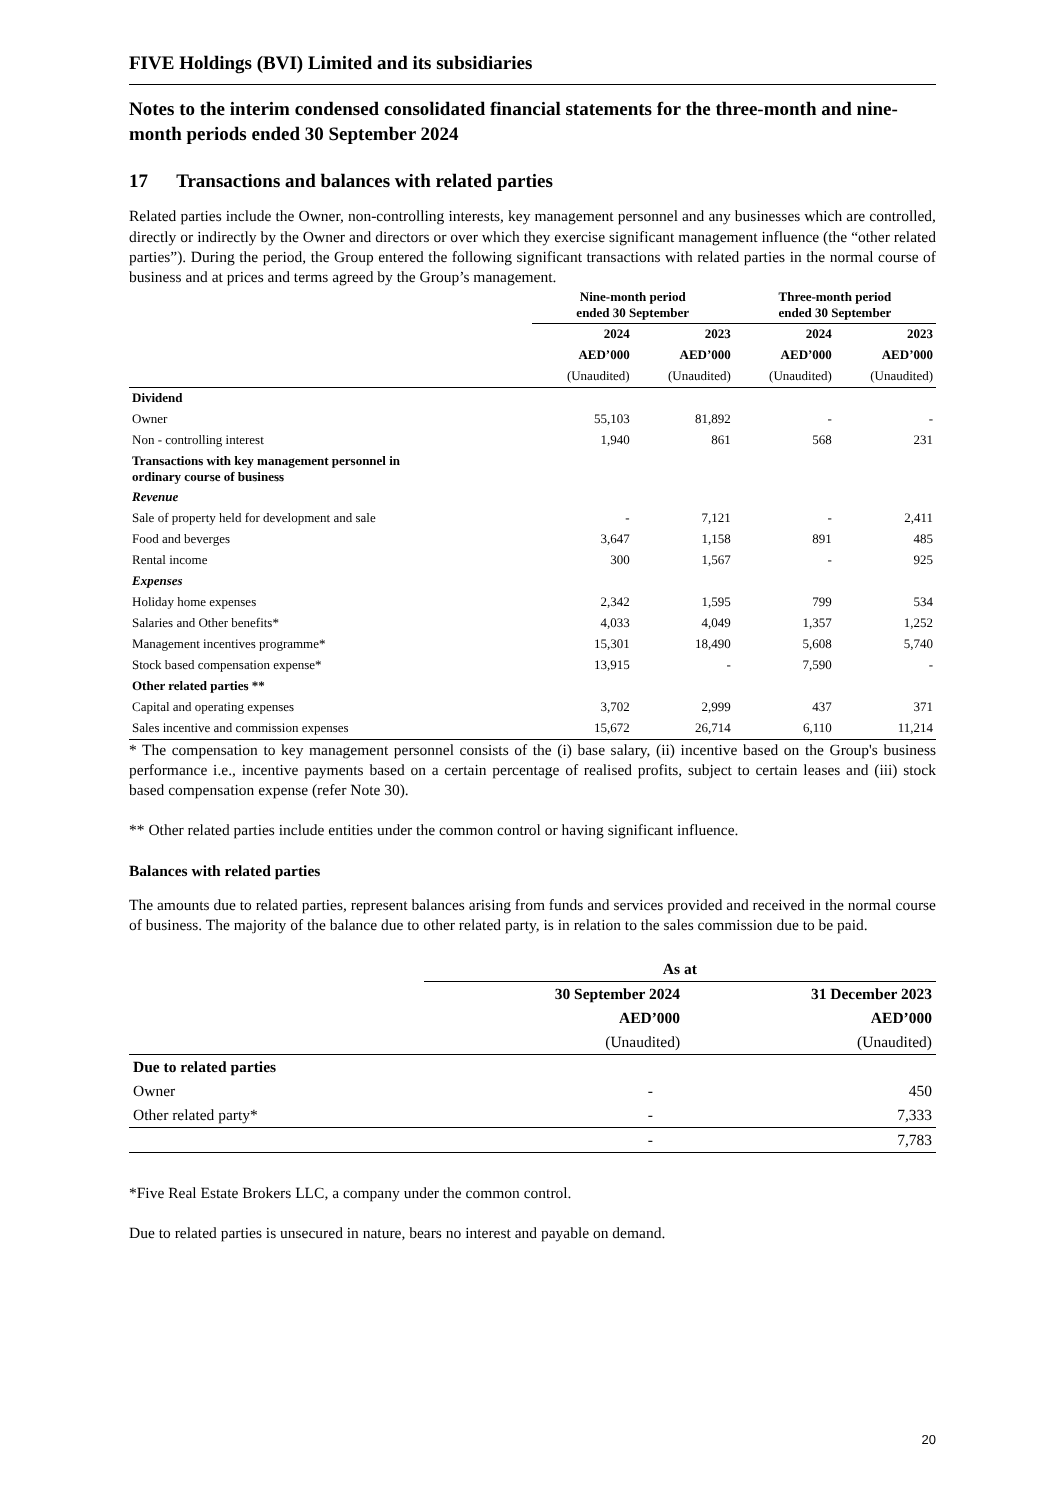FIVE Holdings (BVI) Limited and its subsidiaries
Notes to the interim condensed consolidated financial statements for the three-month and nine-month periods ended 30 September 2024
17 Transactions and balances with related parties
Related parties include the Owner, non-controlling interests, key management personnel and any businesses which are controlled, directly or indirectly by the Owner and directors or over which they exercise significant management influence (the “other related parties”). During the period, the Group entered the following significant transactions with related parties in the normal course of business and at prices and terms agreed by the Group’s management.
| | Nine-month period ended 30 September | | Three-month period ended 30 September | |
| --- | --- | --- | --- | --- |
| | 2024 | 2023 | 2024 | 2023 |
| | AED’000 | AED’000 | AED’000 | AED’000 |
| | (Unaudited) | (Unaudited) | (Unaudited) | (Unaudited) |
| Dividend | | | | |
| Owner | 55,103 | 81,892 | - | - |
| Non - controlling interest | 1,940 | 861 | 568 | 231 |
| Transactions with key management personnel in ordinary course of business | | | | |
| Revenue | | | | |
| Sale of property held for development and sale | - | 7,121 | - | 2,411 |
| Food and beverges | 3,647 | 1,158 | 891 | 485 |
| Rental income | 300 | 1,567 | - | 925 |
| Expenses | | | | |
| Holiday home expenses | 2,342 | 1,595 | 799 | 534 |
| Salaries and Other benefits* | 4,033 | 4,049 | 1,357 | 1,252 |
| Management incentives programme* | 15,301 | 18,490 | 5,608 | 5,740 |
| Stock based compensation expense* | 13,915 | - | 7,590 | - |
| Other related parties ** | | | | |
| Capital and operating expenses | 3,702 | 2,999 | 437 | 371 |
| Sales incentive and commission expenses | 15,672 | 26,714 | 6,110 | 11,214 |
* The compensation to key management personnel consists of the (i) base salary, (ii) incentive based on the Group's business performance i.e., incentive payments based on a certain percentage of realised profits, subject to certain leases and (iii) stock based compensation expense (refer Note 30).
** Other related parties include entities under the common control or having significant influence.
Balances with related parties
The amounts due to related parties, represent balances arising from funds and services provided and received in the normal course of business. The majority of the balance due to other related party, is in relation to the sales commission due to be paid.
| | As at | |
| --- | --- | --- |
| | 30 September 2024 | 31 December 2023 |
| | AED’000 | AED’000 |
| | (Unaudited) | (Unaudited) |
| Due to related parties | | |
| Owner | - | 450 |
| Other related party* | - | 7,333 |
| | - | 7,783 |
*Five Real Estate Brokers LLC, a company under the common control.
Due to related parties is unsecured in nature, bears no interest and payable on demand.
20